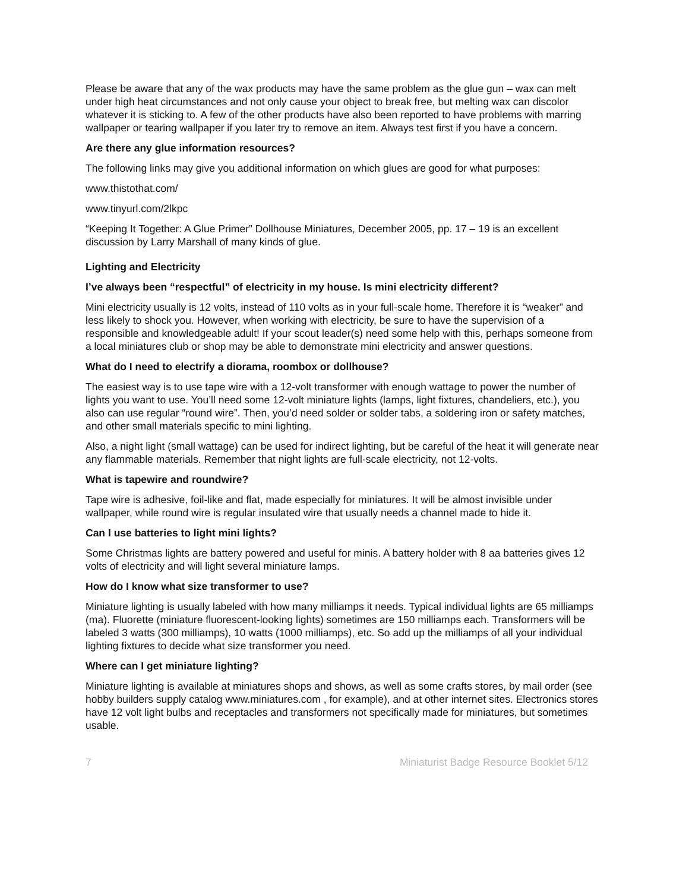Please be aware that any of the wax products may have the same problem as the glue gun – wax can melt under high heat circumstances and not only cause your object to break free, but melting wax can discolor whatever it is sticking to. A few of the other products have also been reported to have problems with marring wallpaper or tearing wallpaper if you later try to remove an item. Always test first if you have a concern.
Are there any glue information resources?
The following links may give you additional information on which glues are good for what purposes:
www.thistothat.com/
www.tinyurl.com/2lkpc
“Keeping It Together: A Glue Primer” Dollhouse Miniatures, December 2005, pp. 17 – 19 is an excellent discussion by Larry Marshall of many kinds of glue.
Lighting and Electricity
I’ve always been “respectful” of electricity in my house. Is mini electricity different?
Mini electricity usually is 12 volts, instead of 110 volts as in your full-scale home. Therefore it is “weaker” and less likely to shock you. However, when working with electricity, be sure to have the supervision of a responsible and knowledgeable adult! If your scout leader(s) need some help with this, perhaps someone from a local miniatures club or shop may be able to demonstrate mini electricity and answer questions.
What do I need to electrify a diorama, roombox or dollhouse?
The easiest way is to use tape wire with a 12-volt transformer with enough wattage to power the number of lights you want to use. You’ll need some 12-volt miniature lights (lamps, light fixtures, chandeliers, etc.), you also can use regular “round wire”. Then, you’d need solder or solder tabs, a soldering iron or safety matches, and other small materials specific to mini lighting.
Also, a night light (small wattage) can be used for indirect lighting, but be careful of the heat it will generate near any flammable materials. Remember that night lights are full-scale electricity, not 12-volts.
What is tapewire and roundwire?
Tape wire is adhesive, foil-like and flat, made especially for miniatures. It will be almost invisible under wallpaper, while round wire is regular insulated wire that usually needs a channel made to hide it.
Can I use batteries to light mini lights?
Some Christmas lights are battery powered and useful for minis. A battery holder with 8 aa batteries gives 12 volts of electricity and will light several miniature lamps.
How do I know what size transformer to use?
Miniature lighting is usually labeled with how many milliamps it needs. Typical individual lights are 65 milliamps (ma). Fluorette (miniature fluorescent-looking lights) sometimes are 150 milliamps each. Transformers will be labeled 3 watts (300 milliamps), 10 watts (1000 milliamps), etc. So add up the milliamps of all your individual lighting fixtures to decide what size transformer you need.
Where can I get miniature lighting?
Miniature lighting is available at miniatures shops and shows, as well as some crafts stores, by mail order (see hobby builders supply catalog www.miniatures.com , for example), and at other internet sites. Electronics stores have 12 volt light bulbs and receptacles and transformers not specifically made for miniatures, but sometimes usable.
7 Miniaturist Badge Resource Booklet 5/12